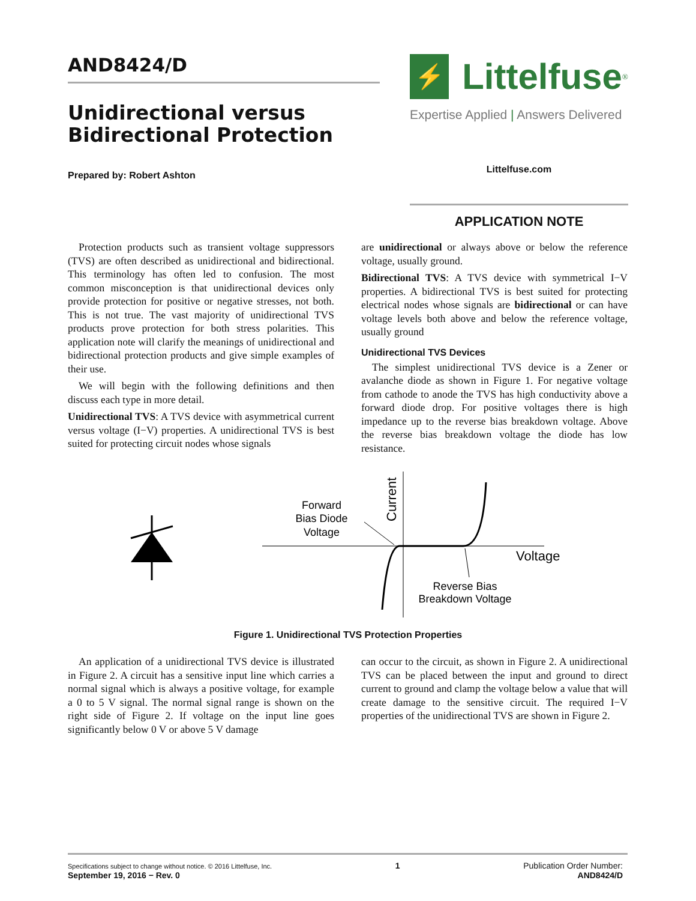AND8424/D
Unidirectional versus Bidirectional Protection
Prepared by: Robert Ashton
⚡
Littelfuse<sup>®</sup>
Expertise Applied | Answers Delivered
Littelfuse.com
APPLICATION NOTE
Protection products such as transient voltage suppressors (TVS) are often described as unidirectional and bidirectional. This terminology has often led to confusion. The most common misconception is that unidirectional devices only provide protection for positive or negative stresses, not both. This is not true. The vast majority of unidirectional TVS products prove protection for both stress polarities. This application note will clarify the meanings of unidirectional and bidirectional protection products and give simple examples of their use.
We will begin with the following definitions and then discuss each type in more detail.
Unidirectional TVS: A TVS device with asymmetrical current versus voltage (I−V) properties. A unidirectional TVS is best suited for protecting circuit nodes whose signals
are unidirectional or always above or below the reference voltage, usually ground.
Bidirectional TVS: A TVS device with symmetrical I−V properties. A bidirectional TVS is best suited for protecting electrical nodes whose signals are bidirectional or can have voltage levels both above and below the reference voltage, usually ground
Unidirectional TVS Devices
The simplest unidirectional TVS device is a Zener or avalanche diode as shown in Figure 1. For negative voltage from cathode to anode the TVS has high conductivity above a forward diode drop. For positive voltages there is high impedance up to the reverse bias breakdown voltage. Above the reverse bias breakdown voltage the diode has low resistance.
Forward
Bias Diode
Voltage
Current
Voltage
Reverse Bias
Breakdown Voltage
Figure 1. Unidirectional TVS Protection Properties
An application of a unidirectional TVS device is illustrated in Figure 2. A circuit has a sensitive input line which carries a normal signal which is always a positive voltage, for example a 0 to 5 V signal. The normal signal range is shown on the right side of Figure 2. If voltage on the input line goes significantly below 0 V or above 5 V damage
can occur to the circuit, as shown in Figure 2. A unidirectional TVS can be placed between the input and ground to direct current to ground and clamp the voltage below a value that will create damage to the sensitive circuit. The required I−V properties of the unidirectional TVS are shown in Figure 2.
Specifications subject to change without notice. © 2016 Littelfuse, Inc.
September 19, 2016 − Rev. 0
1 Publication Order Number:
AND8424/D